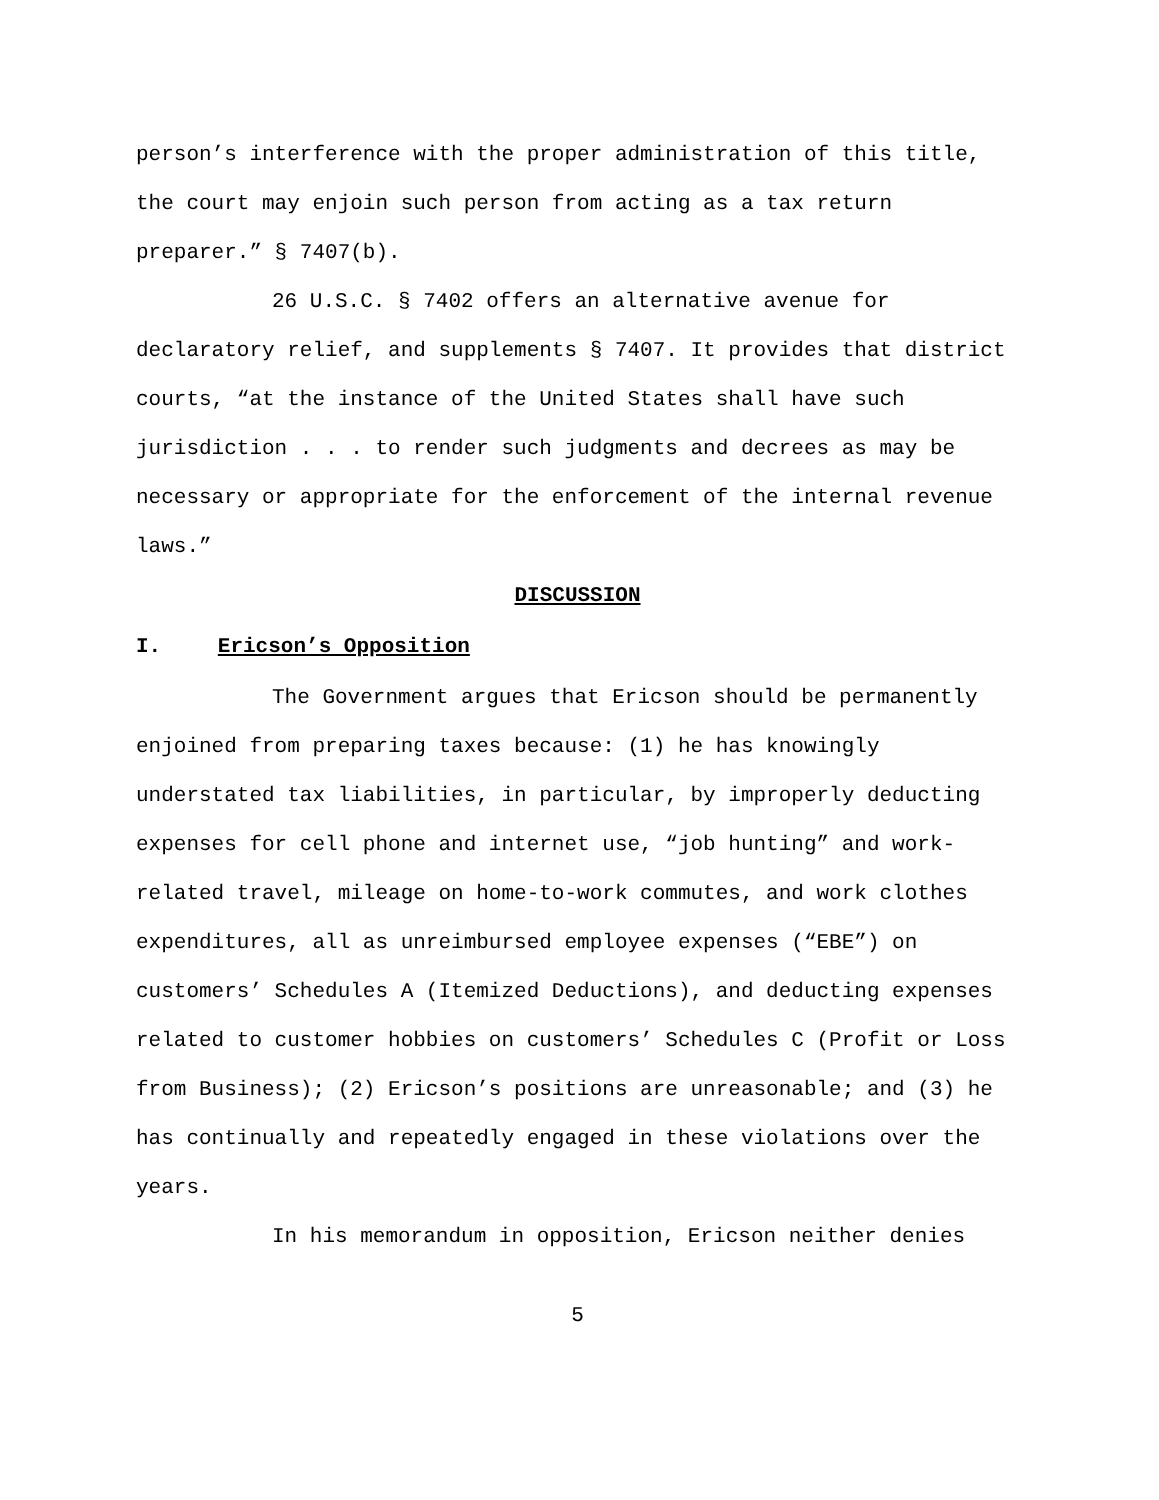person’s interference with the proper administration of this title, the court may enjoin such person from acting as a tax return preparer.” § 7407(b).
26 U.S.C. § 7402 offers an alternative avenue for declaratory relief, and supplements § 7407. It provides that district courts, “at the instance of the United States shall have such jurisdiction . . . to render such judgments and decrees as may be necessary or appropriate for the enforcement of the internal revenue laws.”
DISCUSSION
I. Ericson’s Opposition
The Government argues that Ericson should be permanently enjoined from preparing taxes because: (1) he has knowingly understated tax liabilities, in particular, by improperly deducting expenses for cell phone and internet use, “job hunting” and work-related travel, mileage on home-to-work commutes, and work clothes expenditures, all as unreimbursed employee expenses (“EBE”) on customers’ Schedules A (Itemized Deductions), and deducting expenses related to customer hobbies on customers’ Schedules C (Profit or Loss from Business); (2) Ericson’s positions are unreasonable; and (3) he has continually and repeatedly engaged in these violations over the years.
In his memorandum in opposition, Ericson neither denies
5